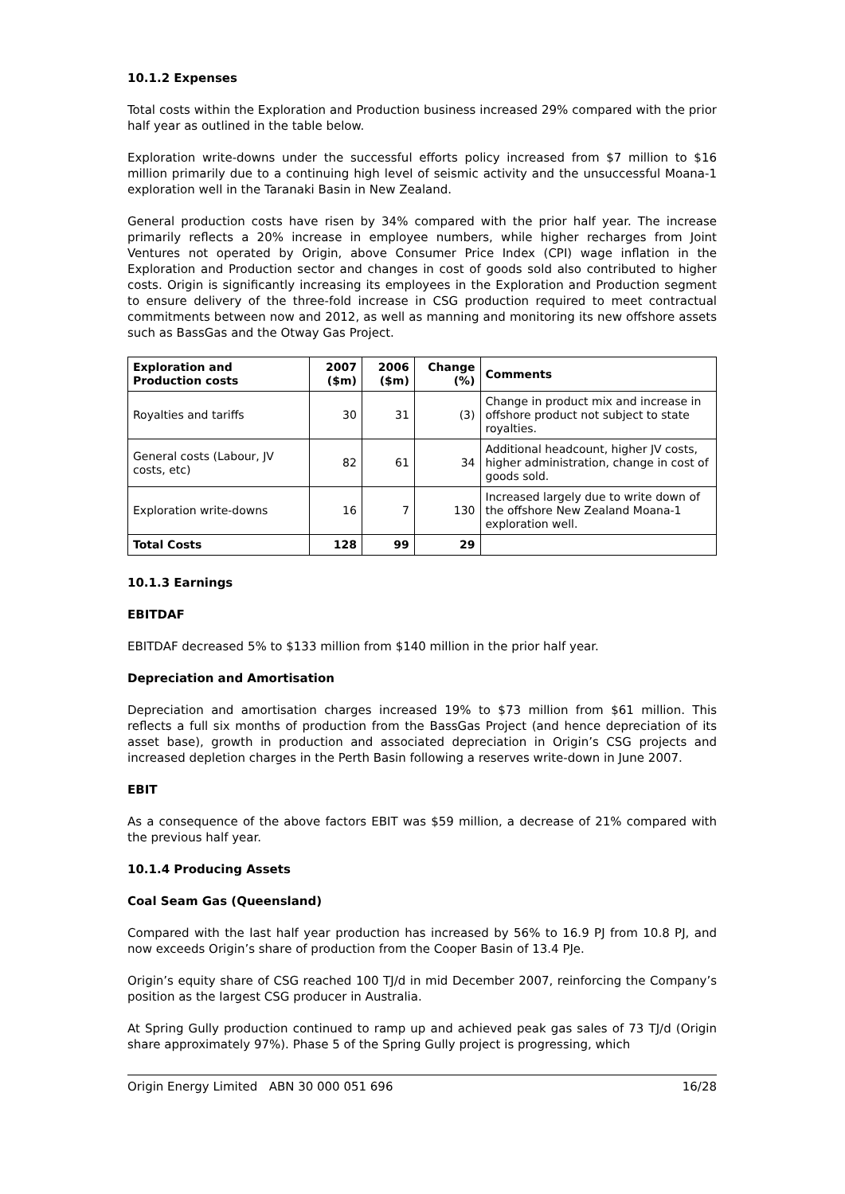10.1.2 Expenses
Total costs within the Exploration and Production business increased 29% compared with the prior half year as outlined in the table below.
Exploration write-downs under the successful efforts policy increased from $7 million to $16 million primarily due to a continuing high level of seismic activity and the unsuccessful Moana-1 exploration well in the Taranaki Basin in New Zealand.
General production costs have risen by 34% compared with the prior half year. The increase primarily reflects a 20% increase in employee numbers, while higher recharges from Joint Ventures not operated by Origin, above Consumer Price Index (CPI) wage inflation in the Exploration and Production sector and changes in cost of goods sold also contributed to higher costs. Origin is significantly increasing its employees in the Exploration and Production segment to ensure delivery of the three-fold increase in CSG production required to meet contractual commitments between now and 2012, as well as manning and monitoring its new offshore assets such as BassGas and the Otway Gas Project.
| Exploration and Production costs | 2007 ($m) | 2006 ($m) | Change (%) | Comments |
| --- | --- | --- | --- | --- |
| Royalties and tariffs | 30 | 31 | (3) | Change in product mix and increase in offshore product not subject to state royalties. |
| General costs (Labour, JV costs, etc) | 82 | 61 | 34 | Additional headcount, higher JV costs, higher administration, change in cost of goods sold. |
| Exploration write-downs | 16 | 7 | 130 | Increased largely due to write down of the offshore New Zealand Moana-1 exploration well. |
| Total Costs | 128 | 99 | 29 | |
10.1.3 Earnings
EBITDAF
EBITDAF decreased 5% to $133 million from $140 million in the prior half year.
Depreciation and Amortisation
Depreciation and amortisation charges increased 19% to $73 million from $61 million. This reflects a full six months of production from the BassGas Project (and hence depreciation of its asset base), growth in production and associated depreciation in Origin’s CSG projects and increased depletion charges in the Perth Basin following a reserves write-down in June 2007.
EBIT
As a consequence of the above factors EBIT was $59 million, a decrease of 21% compared with the previous half year.
10.1.4 Producing Assets
Coal Seam Gas (Queensland)
Compared with the last half year production has increased by 56% to 16.9 PJ from 10.8 PJ, and now exceeds Origin’s share of production from the Cooper Basin of 13.4 PJe.
Origin’s equity share of CSG reached 100 TJ/d in mid December 2007, reinforcing the Company’s position as the largest CSG producer in Australia.
At Spring Gully production continued to ramp up and achieved peak gas sales of 73 TJ/d (Origin share approximately 97%). Phase 5 of the Spring Gully project is progressing, which
Origin Energy Limited ABN 30 000 051 696 16/28